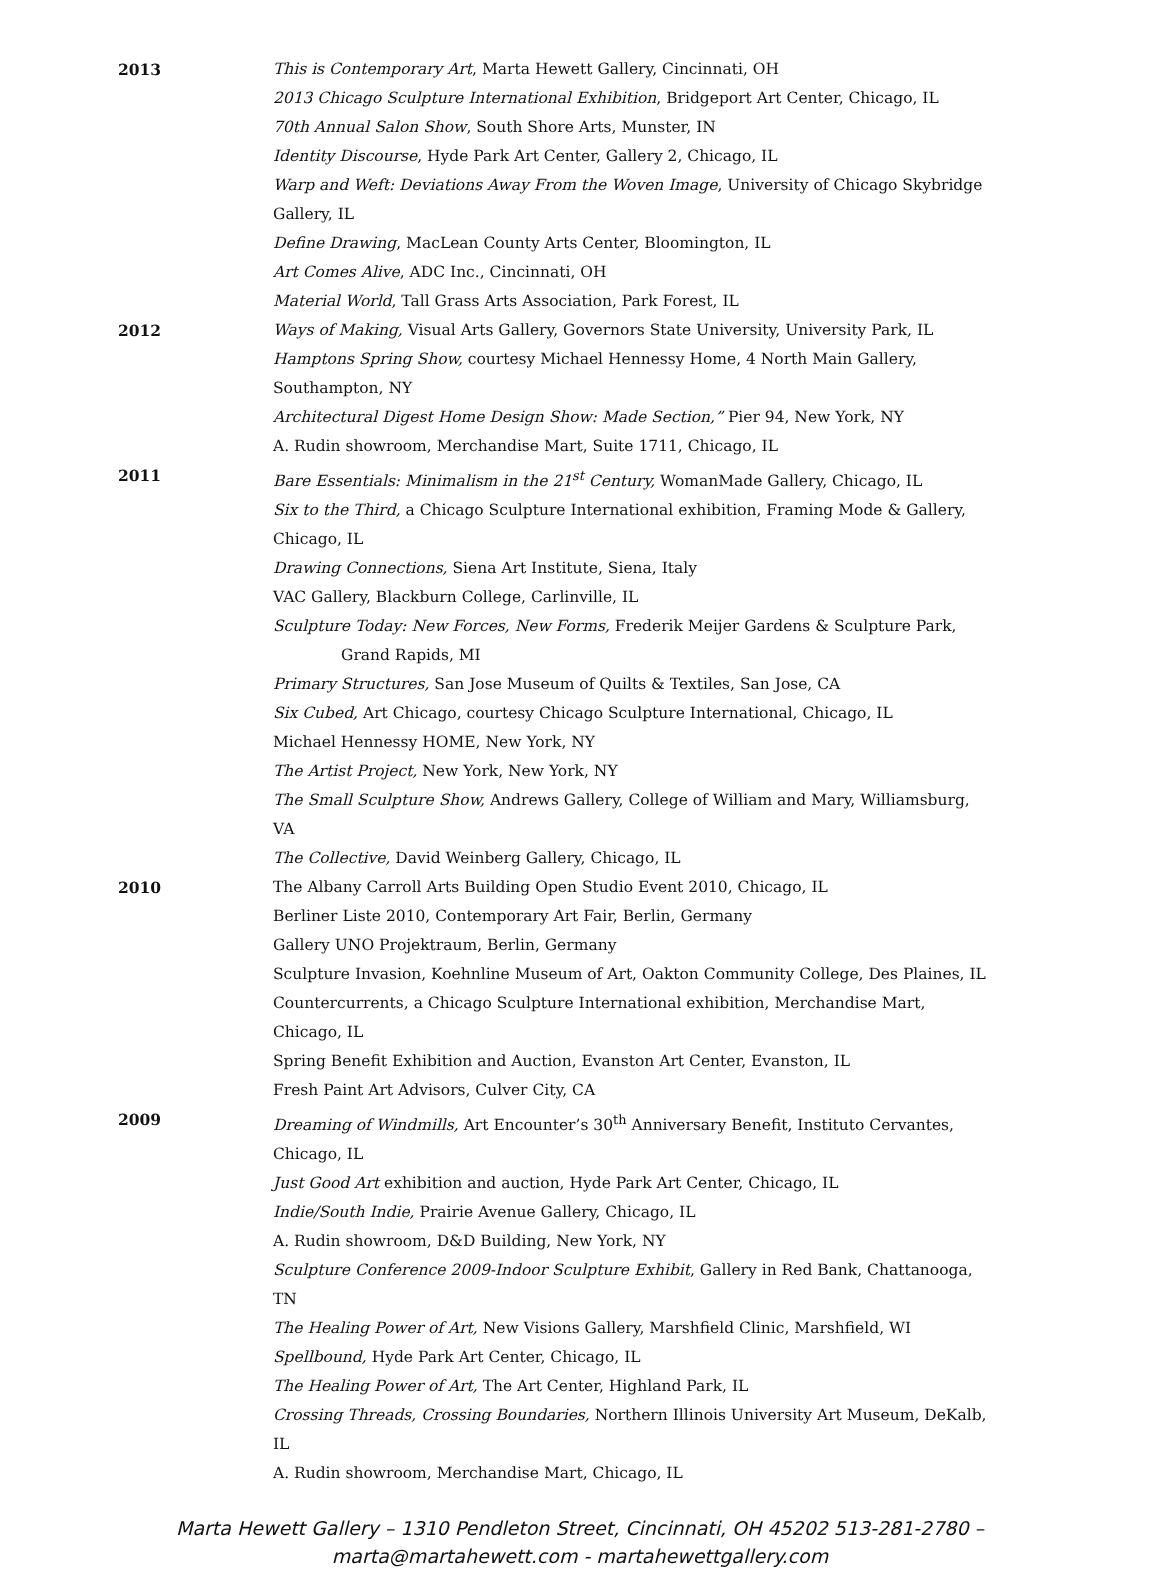2013 This is Contemporary Art, Marta Hewett Gallery, Cincinnati, OH
2013 Chicago Sculpture International Exhibition, Bridgeport Art Center, Chicago, IL
70th Annual Salon Show, South Shore Arts, Munster, IN
Identity Discourse, Hyde Park Art Center, Gallery 2, Chicago, IL
Warp and Weft: Deviations Away From the Woven Image, University of Chicago Skybridge Gallery, IL
Define Drawing, MacLean County Arts Center, Bloomington, IL
Art Comes Alive, ADC Inc., Cincinnati, OH
Material World, Tall Grass Arts Association, Park Forest, IL
2012 Ways of Making, Visual Arts Gallery, Governors State University, University Park, IL
Hamptons Spring Show, courtesy Michael Hennessy Home, 4 North Main Gallery, Southampton, NY
Architectural Digest Home Design Show: Made Section,” Pier 94, New York, NY
A. Rudin showroom, Merchandise Mart, Suite 1711, Chicago, IL
2011 Bare Essentials: Minimalism in the 21<sup>st</sup> Century, WomanMade Gallery, Chicago, IL
Six to the Third, a Chicago Sculpture International exhibition, Framing Mode & Gallery, Chicago, IL
Drawing Connections, Siena Art Institute, Siena, Italy
VAC Gallery, Blackburn College, Carlinville, IL
Sculpture Today: New Forces, New Forms, Frederik Meijer Gardens & Sculpture Park,
Grand Rapids, MI
Primary Structures, San Jose Museum of Quilts & Textiles, San Jose, CA
Six Cubed, Art Chicago, courtesy Chicago Sculpture International, Chicago, IL
Michael Hennessy HOME, New York, NY
The Artist Project, New York, New York, NY
The Small Sculpture Show, Andrews Gallery, College of William and Mary, Williamsburg, VA
The Collective, David Weinberg Gallery, Chicago, IL
2010 The Albany Carroll Arts Building Open Studio Event 2010, Chicago, IL
Berliner Liste 2010, Contemporary Art Fair, Berlin, Germany
Gallery UNO Projektraum, Berlin, Germany
Sculpture Invasion, Koehnline Museum of Art, Oakton Community College, Des Plaines, IL
Countercurrents, a Chicago Sculpture International exhibition, Merchandise Mart, Chicago, IL
Spring Benefit Exhibition and Auction, Evanston Art Center, Evanston, IL
Fresh Paint Art Advisors, Culver City, CA
2009 Dreaming of Windmills, Art Encounter’s 30<sup>th</sup> Anniversary Benefit, Instituto Cervantes, Chicago, IL
Just Good Art exhibition and auction, Hyde Park Art Center, Chicago, IL
Indie/South Indie, Prairie Avenue Gallery, Chicago, IL
A. Rudin showroom, D&D Building, New York, NY
Sculpture Conference 2009-Indoor Sculpture Exhibit, Gallery in Red Bank, Chattanooga, TN
The Healing Power of Art, New Visions Gallery, Marshfield Clinic, Marshfield, WI
Spellbound, Hyde Park Art Center, Chicago, IL
The Healing Power of Art, The Art Center, Highland Park, IL
Crossing Threads, Crossing Boundaries, Northern Illinois University Art Museum, DeKalb, IL
A. Rudin showroom, Merchandise Mart, Chicago, IL
Marta Hewett Gallery – 1310 Pendleton Street, Cincinnati, OH 45202 513-281-2780 –
marta@martahewett.com - martahewettgallery.com